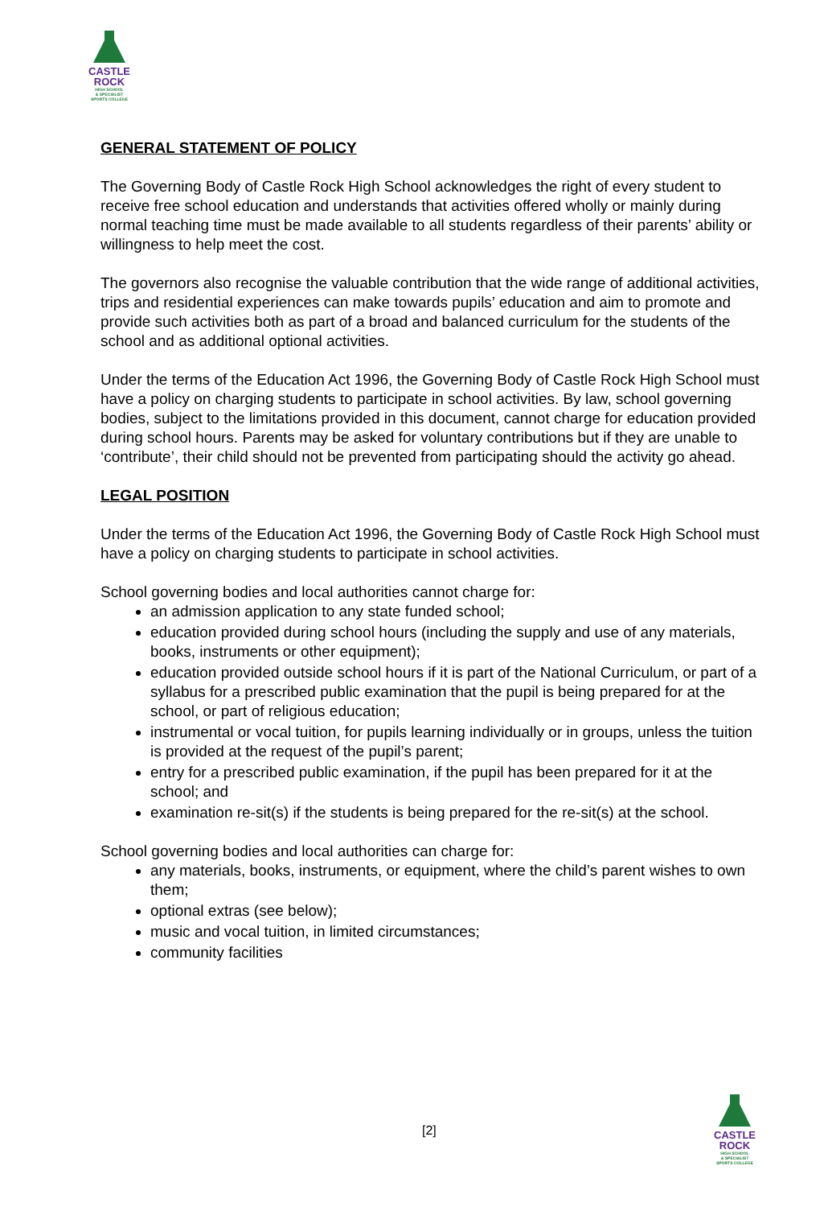CASTLE
ROCK
HIGH SCHOOL
& SPECIALIST
SPORTS COLLEGE
GENERAL STATEMENT OF POLICY
The Governing Body of Castle Rock High School acknowledges the right of every student to receive free school education and understands that activities offered wholly or mainly during normal teaching time must be made available to all students regardless of their parents’ ability or willingness to help meet the cost.
The governors also recognise the valuable contribution that the wide range of additional activities, trips and residential experiences can make towards pupils’ education and aim to promote and provide such activities both as part of a broad and balanced curriculum for the students of the school and as additional optional activities.
Under the terms of the Education Act 1996, the Governing Body of Castle Rock High School must have a policy on charging students to participate in school activities. By law, school governing bodies, subject to the limitations provided in this document, cannot charge for education provided during school hours. Parents may be asked for voluntary contributions but if they are unable to ‘contribute’, their child should not be prevented from participating should the activity go ahead.
LEGAL POSITION
Under the terms of the Education Act 1996, the Governing Body of Castle Rock High School must have a policy on charging students to participate in school activities.
School governing bodies and local authorities cannot charge for:
an admission application to any state funded school;
education provided during school hours (including the supply and use of any materials, books, instruments or other equipment);
education provided outside school hours if it is part of the National Curriculum, or part of a syllabus for a prescribed public examination that the pupil is being prepared for at the school, or part of religious education;
instrumental or vocal tuition, for pupils learning individually or in groups, unless the tuition is provided at the request of the pupil’s parent;
entry for a prescribed public examination, if the pupil has been prepared for it at the school; and
examination re-sit(s) if the students is being prepared for the re-sit(s) at the school.
School governing bodies and local authorities can charge for:
any materials, books, instruments, or equipment, where the child’s parent wishes to own them;
optional extras (see below);
music and vocal tuition, in limited circumstances;
community facilities
[2]
CASTLE
ROCK
HIGH SCHOOL
& SPECIALIST
SPORTS COLLEGE